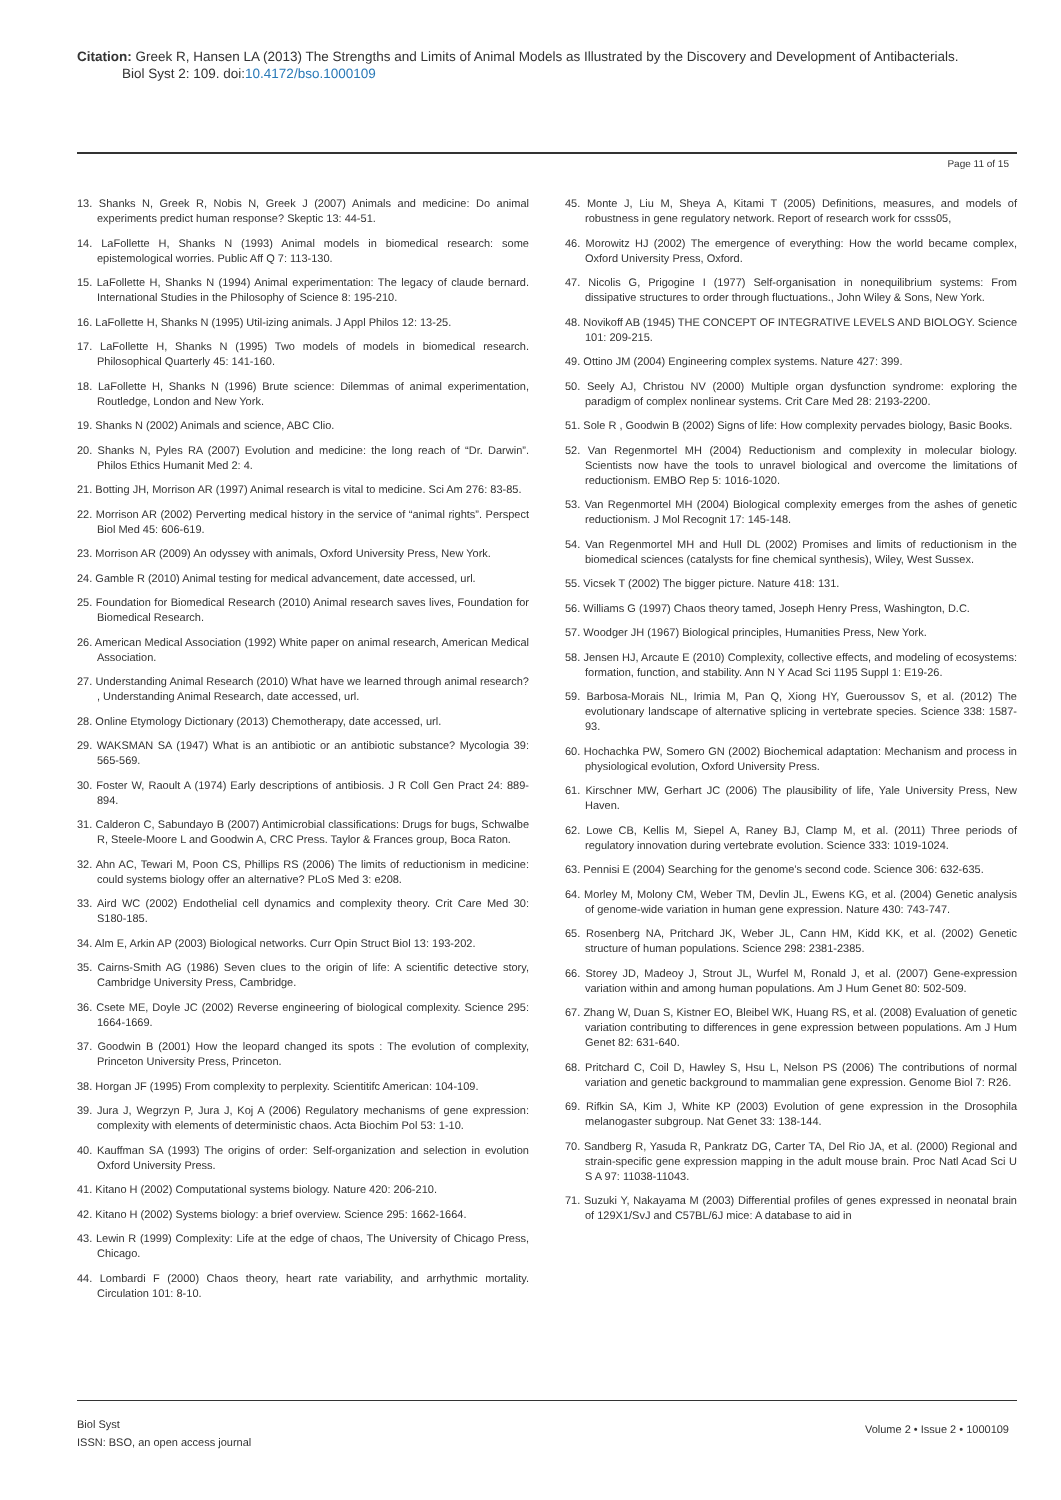Citation: Greek R, Hansen LA (2013) The Strengths and Limits of Animal Models as Illustrated by the Discovery and Development of Antibacterials.
Biol Syst 2: 109. doi:10.4172/bso.1000109
Page 11 of 15
13. Shanks N, Greek R, Nobis N, Greek J (2007) Animals and medicine: Do animal experiments predict human response? Skeptic 13: 44-51.
14. LaFollette H, Shanks N (1993) Animal models in biomedical research: some epistemological worries. Public Aff Q 7: 113-130.
15. LaFollette H, Shanks N (1994) Animal experimentation: The legacy of claude bernard. International Studies in the Philosophy of Science 8: 195-210.
16. LaFollette H, Shanks N (1995) Util-izing animals. J Appl Philos 12: 13-25.
17. LaFollette H, Shanks N (1995) Two models of models in biomedical research. Philosophical Quarterly 45: 141-160.
18. LaFollette H, Shanks N (1996) Brute science: Dilemmas of animal experimentation, Routledge, London and New York.
19. Shanks N (2002) Animals and science, ABC Clio.
20. Shanks N, Pyles RA (2007) Evolution and medicine: the long reach of “Dr. Darwin”. Philos Ethics Humanit Med 2: 4.
21. Botting JH, Morrison AR (1997) Animal research is vital to medicine. Sci Am 276: 83-85.
22. Morrison AR (2002) Perverting medical history in the service of “animal rights”. Perspect Biol Med 45: 606-619.
23. Morrison AR (2009) An odyssey with animals, Oxford University Press, New York.
24. Gamble R (2010) Animal testing for medical advancement, date accessed, url.
25. Foundation for Biomedical Research (2010) Animal research saves lives, Foundation for Biomedical Research.
26. American Medical Association (1992) White paper on animal research, American Medical Association.
27. Understanding Animal Research (2010) What have we learned through animal research? , Understanding Animal Research, date accessed, url.
28. Online Etymology Dictionary (2013) Chemotherapy, date accessed, url.
29. WAKSMAN SA (1947) What is an antibiotic or an antibiotic substance? Mycologia 39: 565-569.
30. Foster W, Raoult A (1974) Early descriptions of antibiosis. J R Coll Gen Pract 24: 889-894.
31. Calderon C, Sabundayo B (2007) Antimicrobial classifications: Drugs for bugs, Schwalbe R, Steele-Moore L and Goodwin A, CRC Press. Taylor & Frances group, Boca Raton.
32. Ahn AC, Tewari M, Poon CS, Phillips RS (2006) The limits of reductionism in medicine: could systems biology offer an alternative? PLoS Med 3: e208.
33. Aird WC (2002) Endothelial cell dynamics and complexity theory. Crit Care Med 30: S180-185.
34. Alm E, Arkin AP (2003) Biological networks. Curr Opin Struct Biol 13: 193-202.
35. Cairns-Smith AG (1986) Seven clues to the origin of life: A scientific detective story, Cambridge University Press, Cambridge.
36. Csete ME, Doyle JC (2002) Reverse engineering of biological complexity. Science 295: 1664-1669.
37. Goodwin B (2001) How the leopard changed its spots : The evolution of complexity, Princeton University Press, Princeton.
38. Horgan JF (1995) From complexity to perplexity. Scientitifc American: 104-109.
39. Jura J, Wegrzyn P, Jura J, Koj A (2006) Regulatory mechanisms of gene expression: complexity with elements of deterministic chaos. Acta Biochim Pol 53: 1-10.
40. Kauffman SA (1993) The origins of order: Self-organization and selection in evolution Oxford University Press.
41. Kitano H (2002) Computational systems biology. Nature 420: 206-210.
42. Kitano H (2002) Systems biology: a brief overview. Science 295: 1662-1664.
43. Lewin R (1999) Complexity: Life at the edge of chaos, The University of Chicago Press, Chicago.
44. Lombardi F (2000) Chaos theory, heart rate variability, and arrhythmic mortality. Circulation 101: 8-10.
45. Monte J, Liu M, Sheya A, Kitami T (2005) Definitions, measures, and models of robustness in gene regulatory network. Report of research work for csss05,
46. Morowitz HJ (2002) The emergence of everything: How the world became complex, Oxford University Press, Oxford.
47. Nicolis G, Prigogine I (1977) Self-organisation in nonequilibrium systems: From dissipative structures to order through fluctuations., John Wiley & Sons, New York.
48. Novikoff AB (1945) THE CONCEPT OF INTEGRATIVE LEVELS AND BIOLOGY. Science 101: 209-215.
49. Ottino JM (2004) Engineering complex systems. Nature 427: 399.
50. Seely AJ, Christou NV (2000) Multiple organ dysfunction syndrome: exploring the paradigm of complex nonlinear systems. Crit Care Med 28: 2193-2200.
51. Sole R , Goodwin B (2002) Signs of life: How complexity pervades biology, Basic Books.
52. Van Regenmortel MH (2004) Reductionism and complexity in molecular biology. Scientists now have the tools to unravel biological and overcome the limitations of reductionism. EMBO Rep 5: 1016-1020.
53. Van Regenmortel MH (2004) Biological complexity emerges from the ashes of genetic reductionism. J Mol Recognit 17: 145-148.
54. Van Regenmortel MH and Hull DL (2002) Promises and limits of reductionism in the biomedical sciences (catalysts for fine chemical synthesis), Wiley, West Sussex.
55. Vicsek T (2002) The bigger picture. Nature 418: 131.
56. Williams G (1997) Chaos theory tamed, Joseph Henry Press, Washington, D.C.
57. Woodger JH (1967) Biological principles, Humanities Press, New York.
58. Jensen HJ, Arcaute E (2010) Complexity, collective effects, and modeling of ecosystems: formation, function, and stability. Ann N Y Acad Sci 1195 Suppl 1: E19-26.
59. Barbosa-Morais NL, Irimia M, Pan Q, Xiong HY, Gueroussov S, et al. (2012) The evolutionary landscape of alternative splicing in vertebrate species. Science 338: 1587-93.
60. Hochachka PW, Somero GN (2002) Biochemical adaptation: Mechanism and process in physiological evolution, Oxford University Press.
61. Kirschner MW, Gerhart JC (2006) The plausibility of life, Yale University Press, New Haven.
62. Lowe CB, Kellis M, Siepel A, Raney BJ, Clamp M, et al. (2011) Three periods of regulatory innovation during vertebrate evolution. Science 333: 1019-1024.
63. Pennisi E (2004) Searching for the genome’s second code. Science 306: 632-635.
64. Morley M, Molony CM, Weber TM, Devlin JL, Ewens KG, et al. (2004) Genetic analysis of genome-wide variation in human gene expression. Nature 430: 743-747.
65. Rosenberg NA, Pritchard JK, Weber JL, Cann HM, Kidd KK, et al. (2002) Genetic structure of human populations. Science 298: 2381-2385.
66. Storey JD, Madeoy J, Strout JL, Wurfel M, Ronald J, et al. (2007) Gene-expression variation within and among human populations. Am J Hum Genet 80: 502-509.
67. Zhang W, Duan S, Kistner EO, Bleibel WK, Huang RS, et al. (2008) Evaluation of genetic variation contributing to differences in gene expression between populations. Am J Hum Genet 82: 631-640.
68. Pritchard C, Coil D, Hawley S, Hsu L, Nelson PS (2006) The contributions of normal variation and genetic background to mammalian gene expression. Genome Biol 7: R26.
69. Rifkin SA, Kim J, White KP (2003) Evolution of gene expression in the Drosophila melanogaster subgroup. Nat Genet 33: 138-144.
70. Sandberg R, Yasuda R, Pankratz DG, Carter TA, Del Rio JA, et al. (2000) Regional and strain-specific gene expression mapping in the adult mouse brain. Proc Natl Acad Sci U S A 97: 11038-11043.
71. Suzuki Y, Nakayama M (2003) Differential profiles of genes expressed in neonatal brain of 129X1/SvJ and C57BL/6J mice: A database to aid in
Biol Syst
ISSN: BSO, an open access journal
Volume 2 • Issue 2 • 1000109